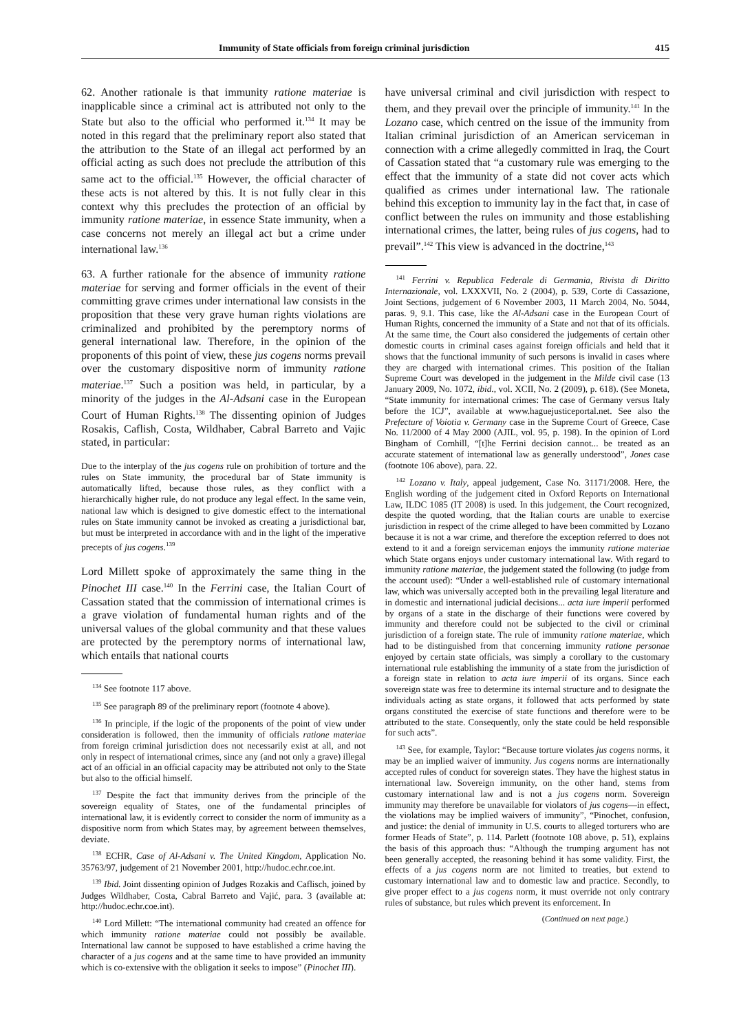Immunity of State officials from foreign criminal jurisdiction 415
62. Another rationale is that immunity ratione materiae is inapplicable since a criminal act is attributed not only to the State but also to the official who performed it.<sup>134</sup> It may be noted in this regard that the preliminary report also stated that the attribution to the State of an illegal act performed by an official acting as such does not preclude the attribution of this same act to the official.<sup>135</sup> However, the official character of these acts is not altered by this. It is not fully clear in this context why this precludes the protection of an official by immunity ratione materiae, in essence State immunity, when a case concerns not merely an illegal act but a crime under international law.<sup>136</sup>
63. A further rationale for the absence of immunity ratione materiae for serving and former officials in the event of their committing grave crimes under international law consists in the proposition that these very grave human rights violations are criminalized and prohibited by the peremptory norms of general international law. Therefore, in the opinion of the proponents of this point of view, these jus cogens norms prevail over the customary dispositive norm of immunity ratione materiae.<sup>137</sup> Such a position was held, in particular, by a minority of the judges in the Al-Adsani case in the European Court of Human Rights.<sup>138</sup> The dissenting opinion of Judges Rosakis, Caflish, Costa, Wildhaber, Cabral Barreto and Vajic stated, in particular:
Due to the interplay of the jus cogens rule on prohibition of torture and the rules on State immunity, the procedural bar of State immunity is automatically lifted, because those rules, as they conflict with a hierarchically higher rule, do not produce any legal effect. In the same vein, national law which is designed to give domestic effect to the international rules on State immunity cannot be invoked as creating a jurisdictional bar, but must be interpreted in accordance with and in the light of the imperative precepts of jus cogens.<sup>139</sup>
Lord Millett spoke of approximately the same thing in the Pinochet III case.<sup>140</sup> In the Ferrini case, the Italian Court of Cassation stated that the commission of international crimes is a grave violation of fundamental human rights and of the universal values of the global community and that these values are protected by the peremptory norms of international law, which entails that national courts
<sup>134</sup> See footnote 117 above.
<sup>135</sup> See paragraph 89 of the preliminary report (footnote 4 above).
<sup>136</sup> In principle, if the logic of the proponents of the point of view under consideration is followed, then the immunity of officials ratione materiae from foreign criminal jurisdiction does not necessarily exist at all, and not only in respect of international crimes, since any (and not only a grave) illegal act of an official in an official capacity may be attributed not only to the State but also to the official himself.
<sup>137</sup> Despite the fact that immunity derives from the principle of the sovereign equality of States, one of the fundamental principles of international law, it is evidently correct to consider the norm of immunity as a dispositive norm from which States may, by agreement between themselves, deviate.
<sup>138</sup> ECHR, Case of Al-Adsani v. The United Kingdom, Application No. 35763/97, judgement of 21 November 2001, http://hudoc.echr.coe.int.
<sup>139</sup> Ibid. Joint dissenting opinion of Judges Rozakis and Caflisch, joined by Judges Wildhaber, Costa, Cabral Barreto and Vajić, para. 3 (available at: http://hudoc.echr.coe.int).
<sup>140</sup> Lord Millett: “The international community had created an offence for which immunity ratione materiae could not possibly be available. International law cannot be supposed to have established a crime having the character of a jus cogens and at the same time to have provided an immunity which is co-extensive with the obligation it seeks to impose” (Pinochet III).
have universal criminal and civil jurisdiction with respect to them, and they prevail over the principle of immunity.<sup>141</sup> In the Lozano case, which centred on the issue of the immunity from Italian criminal jurisdiction of an American serviceman in connection with a crime allegedly committed in Iraq, the Court of Cassation stated that “a customary rule was emerging to the effect that the immunity of a state did not cover acts which qualified as crimes under international law. The rationale behind this exception to immunity lay in the fact that, in case of conflict between the rules on immunity and those establishing international crimes, the latter, being rules of jus cogens, had to prevail”.<sup>142</sup> This view is advanced in the doctrine,<sup>143</sup>
<sup>141</sup> Ferrini v. Republica Federale di Germania, Rivista di Diritto Internazionale, vol. LXXXVII, No. 2 (2004), p. 539, Corte di Cassazione, Joint Sections, judgement of 6 November 2003, 11 March 2004, No. 5044, paras. 9, 9.1. This case, like the Al-Adsani case in the European Court of Human Rights, concerned the immunity of a State and not that of its officials. At the same time, the Court also considered the judgements of certain other domestic courts in criminal cases against foreign officials and held that it shows that the functional immunity of such persons is invalid in cases where they are charged with international crimes. This position of the Italian Supreme Court was developed in the judgement in the Milde civil case (13 January 2009, No. 1072, ibid., vol. XCII, No. 2 (2009), p. 618). (See Moneta, “State immunity for international crimes: The case of Germany versus Italy before the ICJ”, available at www.haguejusticeportal.net. See also the Prefecture of Voiotia v. Germany case in the Supreme Court of Greece, Case No. 11/2000 of 4 May 2000 (AJIL, vol. 95, p. 198). In the opinion of Lord Bingham of Cornhill, “[t]he Ferrini decision cannot... be treated as an accurate statement of international law as generally understood”, Jones case (footnote 106 above), para. 22.
<sup>142</sup> Lozano v. Italy, appeal judgement, Case No. 31171/2008. Here, the English wording of the judgement cited in Oxford Reports on International Law, ILDC 1085 (IT 2008) is used. In this judgement, the Court recognized, despite the quoted wording, that the Italian courts are unable to exercise jurisdiction in respect of the crime alleged to have been committed by Lozano because it is not a war crime, and therefore the exception referred to does not extend to it and a foreign serviceman enjoys the immunity ratione materiae which State organs enjoys under customary international law. With regard to immunity ratione materiae, the judgement stated the following (to judge from the account used): “Under a well-established rule of customary international law, which was universally accepted both in the prevailing legal literature and in domestic and international judicial decisions... acta iure imperii performed by organs of a state in the discharge of their functions were covered by immunity and therefore could not be subjected to the civil or criminal jurisdiction of a foreign state. The rule of immunity ratione materiae, which had to be distinguished from that concerning immunity ratione personae enjoyed by certain state officials, was simply a corollary to the customary international rule establishing the immunity of a state from the jurisdiction of a foreign state in relation to acta iure imperii of its organs. Since each sovereign state was free to determine its internal structure and to designate the individuals acting as state organs, it followed that acts performed by state organs constituted the exercise of state functions and therefore were to be attributed to the state. Consequently, only the state could be held responsible for such acts”.
<sup>143</sup> See, for example, Taylor: “Because torture violates jus cogens norms, it may be an implied waiver of immunity. Jus cogens norms are internationally accepted rules of conduct for sovereign states. They have the highest status in international law. Sovereign immunity, on the other hand, stems from customary international law and is not a jus cogens norm. Sovereign immunity may therefore be unavailable for violators of jus cogens—in effect, the violations may be implied waivers of immunity”, “Pinochet, confusion, and justice: the denial of immunity in U.S. courts to alleged torturers who are former Heads of State”, p. 114. Parlett (footnote 108 above, p. 51), explains the basis of this approach thus: “Although the trumping argument has not been generally accepted, the reasoning behind it has some validity. First, the effects of a jus cogens norm are not limited to treaties, but extend to customary international law and to domestic law and practice. Secondly, to give proper effect to a jus cogens norm, it must override not only contrary rules of substance, but rules which prevent its enforcement. In
(Continued on next page.)